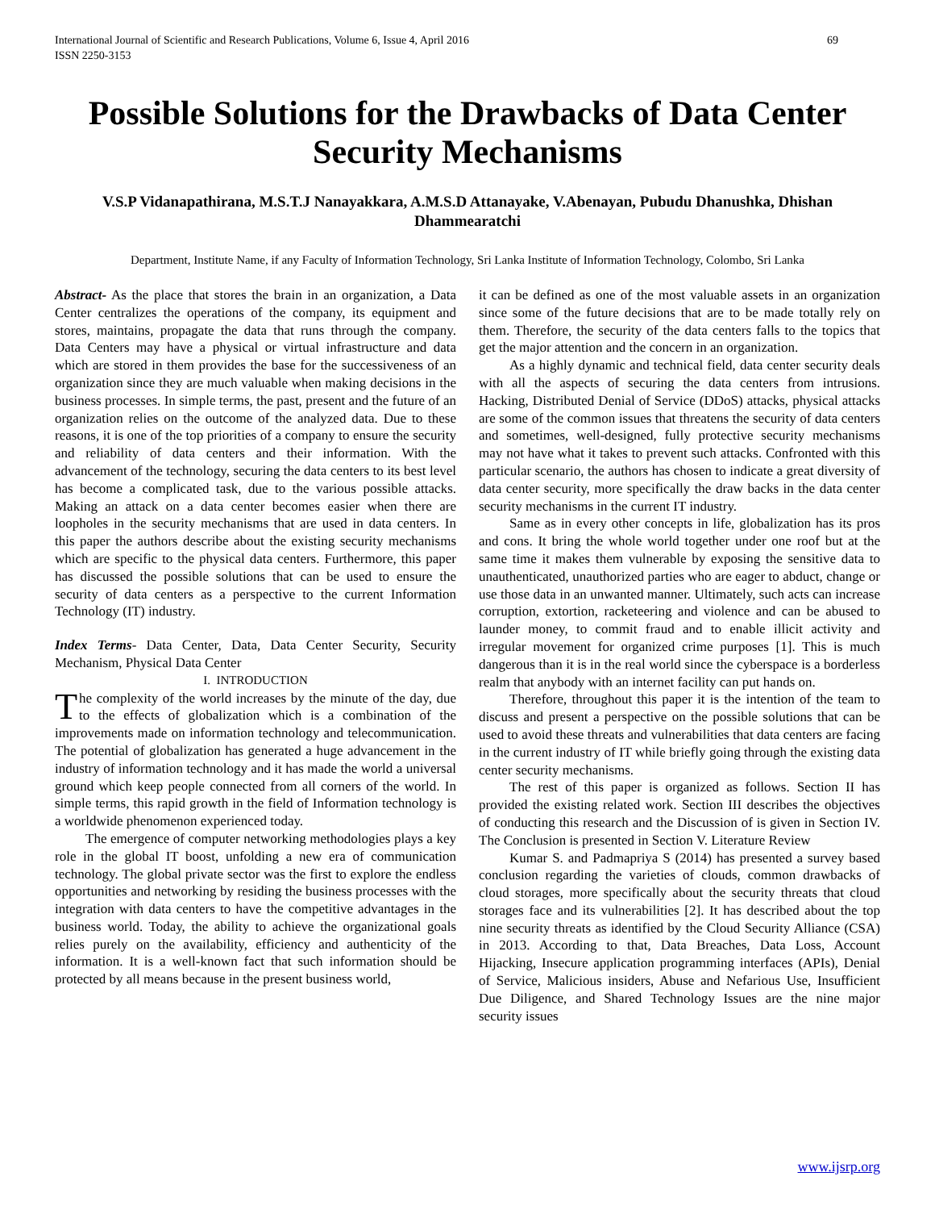International Journal of Scientific and Research Publications, Volume 6, Issue 4, April 2016
ISSN 2250-3153 69
Possible Solutions for the Drawbacks of Data Center Security Mechanisms
V.S.P Vidanapathirana, M.S.T.J Nanayakkara, A.M.S.D Attanayake, V.Abenayan, Pubudu Dhanushka, Dhishan Dhammearatchi
Department, Institute Name, if any Faculty of Information Technology, Sri Lanka Institute of Information Technology, Colombo, Sri Lanka
Abstract- As the place that stores the brain in an organization, a Data Center centralizes the operations of the company, its equipment and stores, maintains, propagate the data that runs through the company. Data Centers may have a physical or virtual infrastructure and data which are stored in them provides the base for the successiveness of an organization since they are much valuable when making decisions in the business processes. In simple terms, the past, present and the future of an organization relies on the outcome of the analyzed data. Due to these reasons, it is one of the top priorities of a company to ensure the security and reliability of data centers and their information. With the advancement of the technology, securing the data centers to its best level has become a complicated task, due to the various possible attacks. Making an attack on a data center becomes easier when there are loopholes in the security mechanisms that are used in data centers. In this paper the authors describe about the existing security mechanisms which are specific to the physical data centers. Furthermore, this paper has discussed the possible solutions that can be used to ensure the security of data centers as a perspective to the current Information Technology (IT) industry.
Index Terms- Data Center, Data, Data Center Security, Security Mechanism, Physical Data Center
I. INTRODUCTION
The complexity of the world increases by the minute of the day, due to the effects of globalization which is a combination of the improvements made on information technology and telecommunication. The potential of globalization has generated a huge advancement in the industry of information technology and it has made the world a universal ground which keep people connected from all corners of the world. In simple terms, this rapid growth in the field of Information technology is a worldwide phenomenon experienced today.
The emergence of computer networking methodologies plays a key role in the global IT boost, unfolding a new era of communication technology. The global private sector was the first to explore the endless opportunities and networking by residing the business processes with the integration with data centers to have the competitive advantages in the business world. Today, the ability to achieve the organizational goals relies purely on the availability, efficiency and authenticity of the information. It is a well-known fact that such information should be protected by all means because in the present business world,
it can be defined as one of the most valuable assets in an organization since some of the future decisions that are to be made totally rely on them. Therefore, the security of the data centers falls to the topics that get the major attention and the concern in an organization.
As a highly dynamic and technical field, data center security deals with all the aspects of securing the data centers from intrusions. Hacking, Distributed Denial of Service (DDoS) attacks, physical attacks are some of the common issues that threatens the security of data centers and sometimes, well-designed, fully protective security mechanisms may not have what it takes to prevent such attacks. Confronted with this particular scenario, the authors has chosen to indicate a great diversity of data center security, more specifically the draw backs in the data center security mechanisms in the current IT industry.
Same as in every other concepts in life, globalization has its pros and cons. It bring the whole world together under one roof but at the same time it makes them vulnerable by exposing the sensitive data to unauthenticated, unauthorized parties who are eager to abduct, change or use those data in an unwanted manner. Ultimately, such acts can increase corruption, extortion, racketeering and violence and can be abused to launder money, to commit fraud and to enable illicit activity and irregular movement for organized crime purposes [1]. This is much dangerous than it is in the real world since the cyberspace is a borderless realm that anybody with an internet facility can put hands on.
Therefore, throughout this paper it is the intention of the team to discuss and present a perspective on the possible solutions that can be used to avoid these threats and vulnerabilities that data centers are facing in the current industry of IT while briefly going through the existing data center security mechanisms.
The rest of this paper is organized as follows. Section II has provided the existing related work. Section III describes the objectives of conducting this research and the Discussion of is given in Section IV. The Conclusion is presented in Section V. Literature Review
Kumar S. and Padmapriya S (2014) has presented a survey based conclusion regarding the varieties of clouds, common drawbacks of cloud storages, more specifically about the security threats that cloud storages face and its vulnerabilities [2]. It has described about the top nine security threats as identified by the Cloud Security Alliance (CSA) in 2013. According to that, Data Breaches, Data Loss, Account Hijacking, Insecure application programming interfaces (APIs), Denial of Service, Malicious insiders, Abuse and Nefarious Use, Insufficient Due Diligence, and Shared Technology Issues are the nine major security issues
www.ijsrp.org